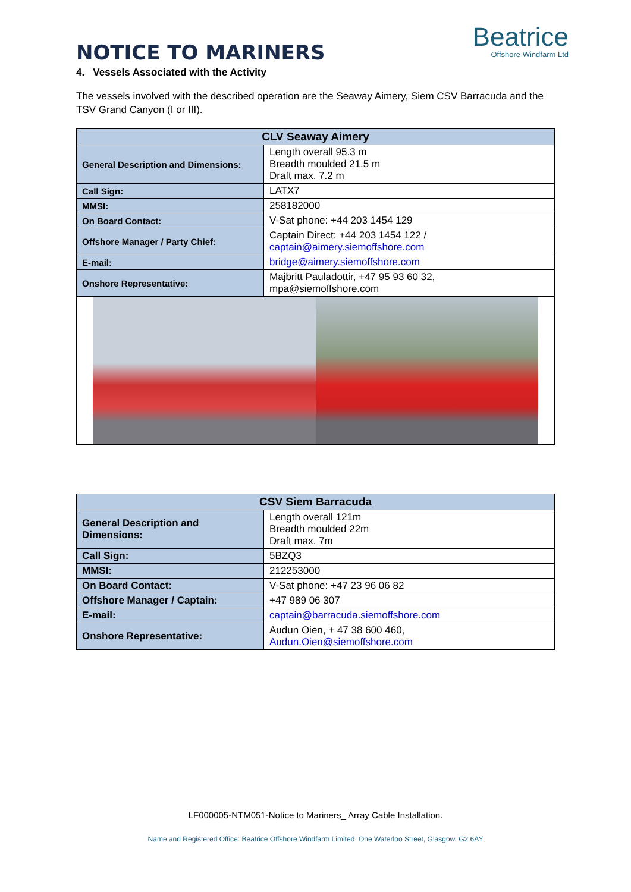NOTICE TO MARINERS
Beatrice
Offshore Windfarm Ltd
4. Vessels Associated with the Activity
The vessels involved with the described operation are the Seaway Aimery, Siem CSV Barracuda and the TSV Grand Canyon (I or III).
| CLV Seaway Aimery | |
| --- | --- |
| General Description and Dimensions: | Length overall 95.3 m Breadth moulded 21.5 m Draft max. 7.2 m |
| Call Sign: | LATX7 |
| MMSI: | 258182000 |
| On Board Contact: | V-Sat phone: +44 203 1454 129 |
| Offshore Manager / Party Chief: | Captain Direct: +44 203 1454 122 / captain@aimery.siemoffshore.com |
| E-mail: | bridge@aimery.siemoffshore.com |
| Onshore Representative: | Majbritt Pauladottir, +47 95 93 60 32, mpa@siemoffshore.com |
| CSV Siem Barracuda | |
| --- | --- |
| General Description and Dimensions: | Length overall 121m Breadth moulded 22m Draft max. 7m |
| Call Sign: | 5BZQ3 |
| MMSI: | 212253000 |
| On Board Contact: | V-Sat phone: +47 23 96 06 82 |
| Offshore Manager / Captain: | +47 989 06 307 |
| E-mail: | captain@barracuda.siemoffshore.com |
| Onshore Representative: | Audun Oien, + 47 38 600 460, Audun.Oien@siemoffshore.com |
LF000005-NTM051-Notice to Mariners_ Array Cable Installation.
Name and Registered Office: Beatrice Offshore Windfarm Limited. One Waterloo Street, Glasgow. G2 6AY